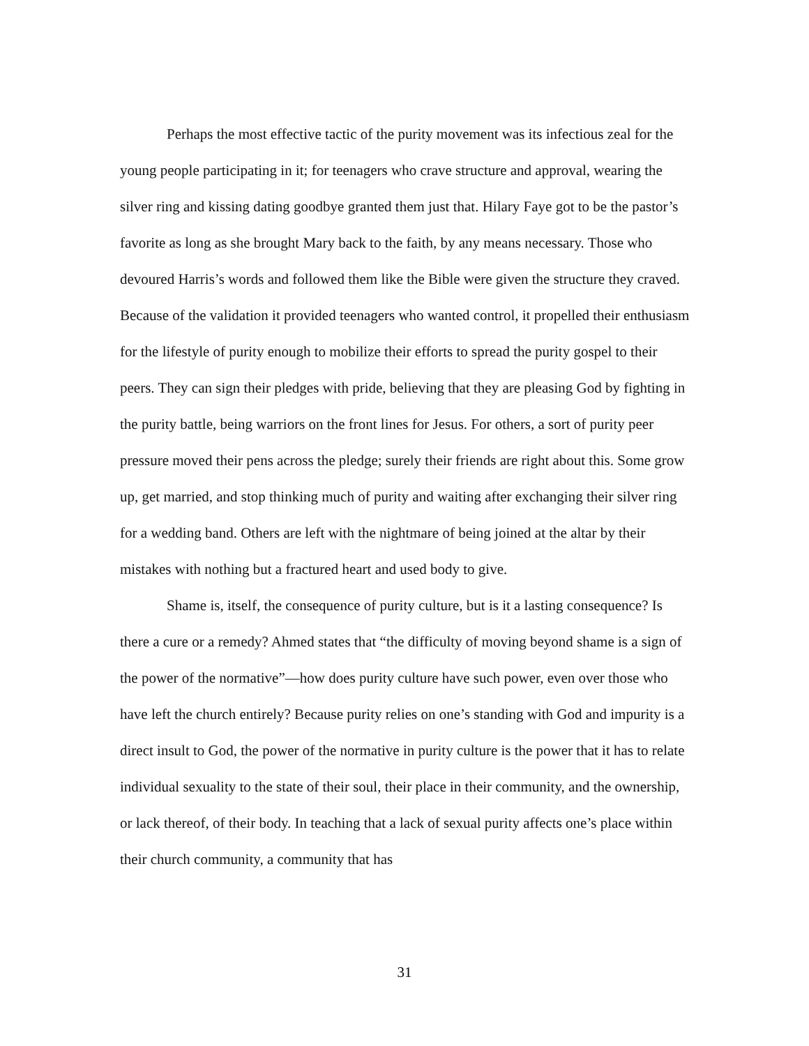Perhaps the most effective tactic of the purity movement was its infectious zeal for the young people participating in it; for teenagers who crave structure and approval, wearing the silver ring and kissing dating goodbye granted them just that. Hilary Faye got to be the pastor’s favorite as long as she brought Mary back to the faith, by any means necessary. Those who devoured Harris’s words and followed them like the Bible were given the structure they craved. Because of the validation it provided teenagers who wanted control, it propelled their enthusiasm for the lifestyle of purity enough to mobilize their efforts to spread the purity gospel to their peers. They can sign their pledges with pride, believing that they are pleasing God by fighting in the purity battle, being warriors on the front lines for Jesus. For others, a sort of purity peer pressure moved their pens across the pledge; surely their friends are right about this. Some grow up, get married, and stop thinking much of purity and waiting after exchanging their silver ring for a wedding band. Others are left with the nightmare of being joined at the altar by their mistakes with nothing but a fractured heart and used body to give.
Shame is, itself, the consequence of purity culture, but is it a lasting consequence? Is there a cure or a remedy? Ahmed states that “the difficulty of moving beyond shame is a sign of the power of the normative”—how does purity culture have such power, even over those who have left the church entirely? Because purity relies on one’s standing with God and impurity is a direct insult to God, the power of the normative in purity culture is the power that it has to relate individual sexuality to the state of their soul, their place in their community, and the ownership, or lack thereof, of their body. In teaching that a lack of sexual purity affects one’s place within their church community, a community that has
31